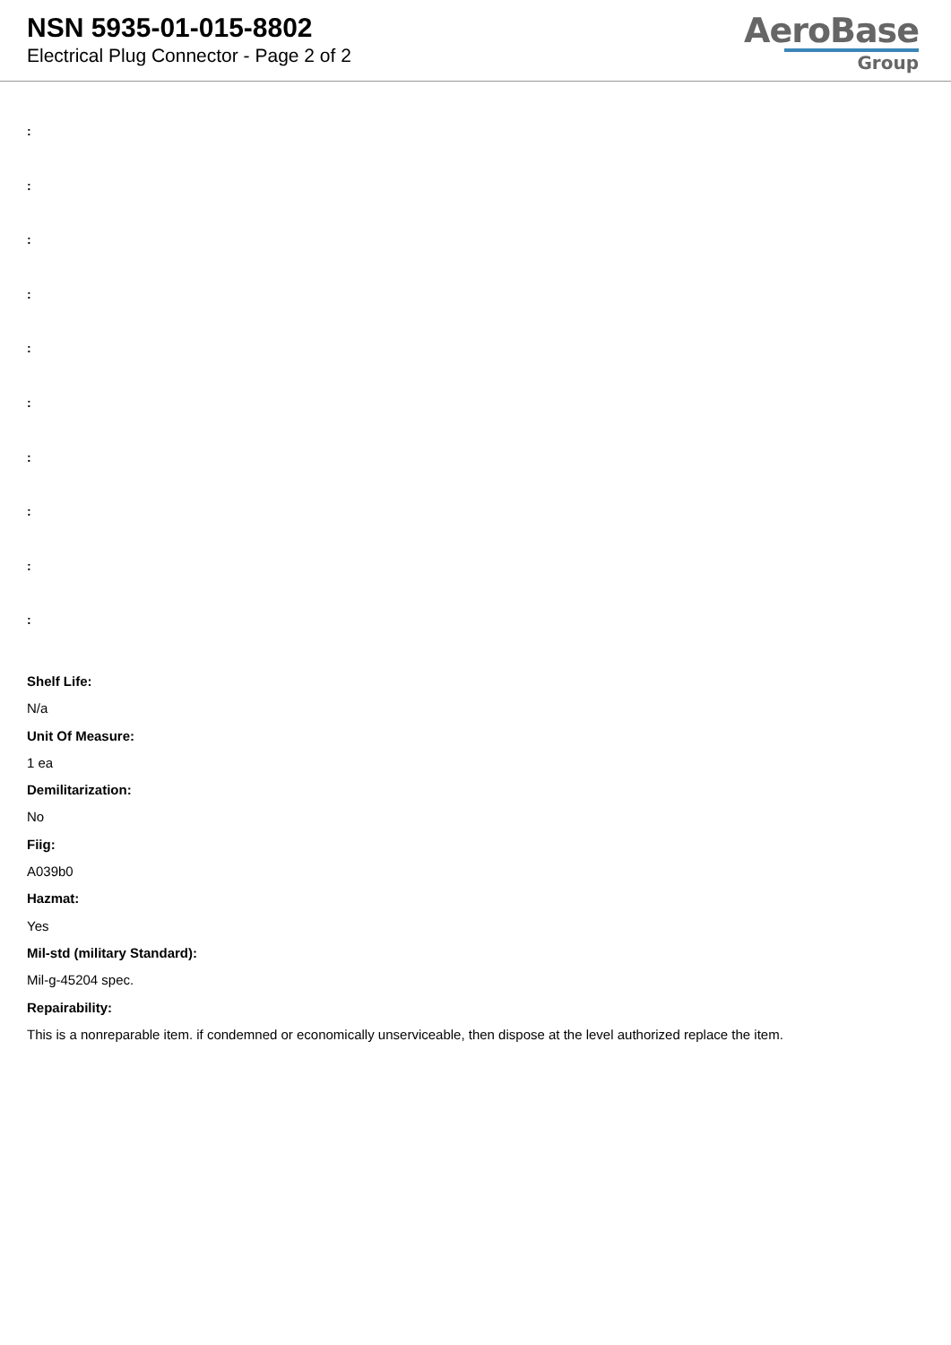NSN 5935-01-015-8802
Electrical Plug Connector - Page 2 of 2
AeroBase
Group
:
:
:
:
:
:
:
:
:
:
Shelf Life:
N/a
Unit Of Measure:
1 ea
Demilitarization:
No
Fiig:
A039b0
Hazmat:
Yes
Mil-std (military Standard):
Mil-g-45204 spec.
Repairability:
This is a nonreparable item. if condemned or economically unserviceable, then dispose at the level authorized replace the item.